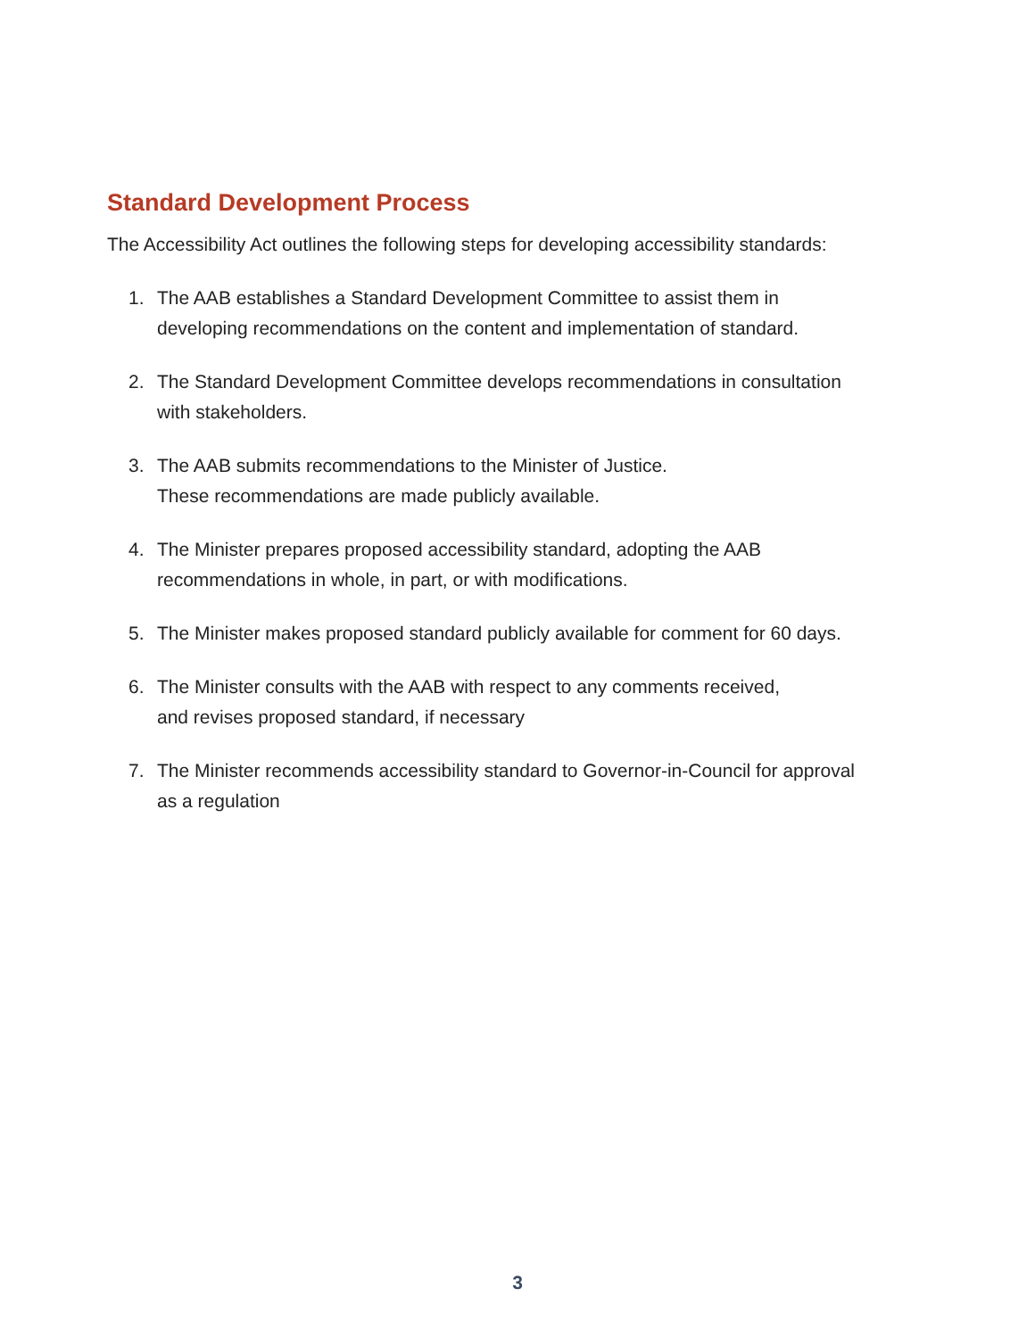Standard Development Process
The Accessibility Act outlines the following steps for developing accessibility standards:
1. The AAB establishes a Standard Development Committee to assist them in
developing recommendations on the content and implementation of standard.
2. The Standard Development Committee develops recommendations in consultation
with stakeholders.
3. The AAB submits recommendations to the Minister of Justice.
These recommendations are made publicly available.
4. The Minister prepares proposed accessibility standard, adopting the AAB
recommendations in whole, in part, or with modifications.
5. The Minister makes proposed standard publicly available for comment for 60 days.
6. The Minister consults with the AAB with respect to any comments received,
and revises proposed standard, if necessary
7. The Minister recommends accessibility standard to Governor-in-Council for approval
as a regulation
3